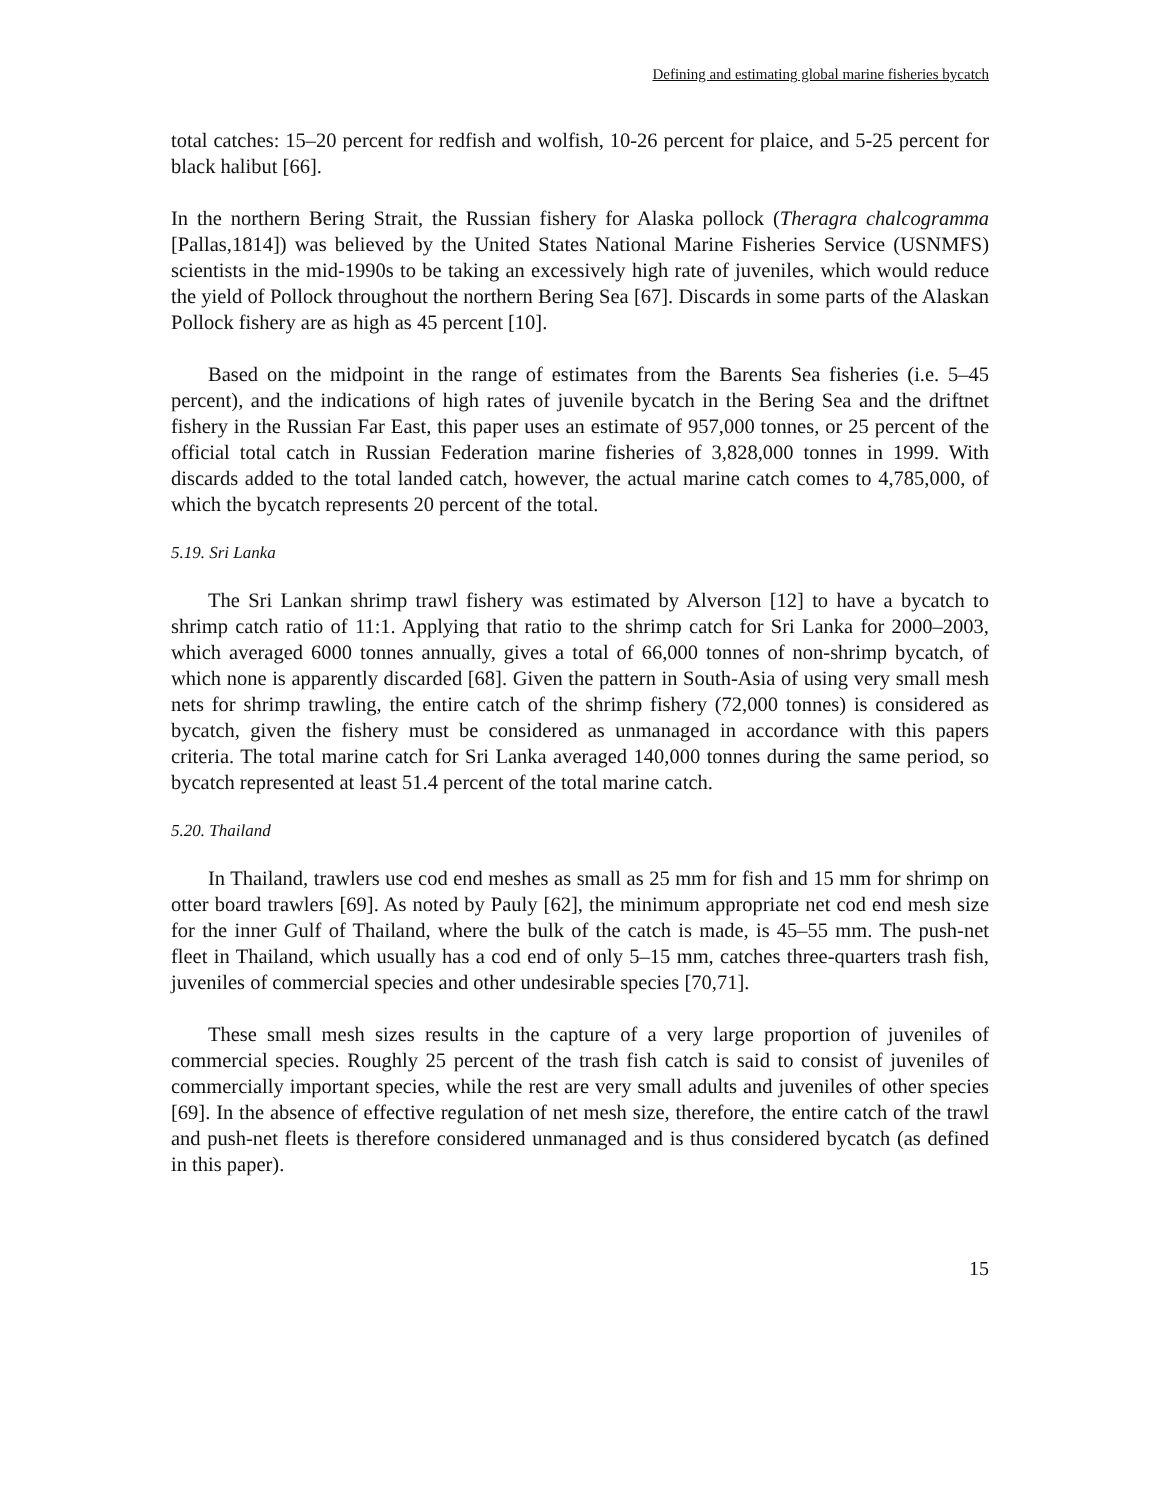Defining and estimating global marine fisheries bycatch
total catches: 15–20 percent for redfish and wolfish, 10-26 percent for plaice, and 5-25 percent for black halibut [66].
In the northern Bering Strait, the Russian fishery for Alaska pollock (Theragra chalcogramma [Pallas,1814]) was believed by the United States National Marine Fisheries Service (USNMFS) scientists in the mid-1990s to be taking an excessively high rate of juveniles, which would reduce the yield of Pollock throughout the northern Bering Sea [67]. Discards in some parts of the Alaskan Pollock fishery are as high as 45 percent [10].
Based on the midpoint in the range of estimates from the Barents Sea fisheries (i.e. 5–45 percent), and the indications of high rates of juvenile bycatch in the Bering Sea and the driftnet fishery in the Russian Far East, this paper uses an estimate of 957,000 tonnes, or 25 percent of the official total catch in Russian Federation marine fisheries of 3,828,000 tonnes in 1999. With discards added to the total landed catch, however, the actual marine catch comes to 4,785,000, of which the bycatch represents 20 percent of the total.
5.19. Sri Lanka
The Sri Lankan shrimp trawl fishery was estimated by Alverson [12] to have a bycatch to shrimp catch ratio of 11:1. Applying that ratio to the shrimp catch for Sri Lanka for 2000–2003, which averaged 6000 tonnes annually, gives a total of 66,000 tonnes of non-shrimp bycatch, of which none is apparently discarded [68]. Given the pattern in South-Asia of using very small mesh nets for shrimp trawling, the entire catch of the shrimp fishery (72,000 tonnes) is considered as bycatch, given the fishery must be considered as unmanaged in accordance with this papers criteria. The total marine catch for Sri Lanka averaged 140,000 tonnes during the same period, so bycatch represented at least 51.4 percent of the total marine catch.
5.20. Thailand
In Thailand, trawlers use cod end meshes as small as 25 mm for fish and 15 mm for shrimp on otter board trawlers [69]. As noted by Pauly [62], the minimum appropriate net cod end mesh size for the inner Gulf of Thailand, where the bulk of the catch is made, is 45–55 mm. The push-net fleet in Thailand, which usually has a cod end of only 5–15 mm, catches three-quarters trash fish, juveniles of commercial species and other undesirable species [70,71].
These small mesh sizes results in the capture of a very large proportion of juveniles of commercial species. Roughly 25 percent of the trash fish catch is said to consist of juveniles of commercially important species, while the rest are very small adults and juveniles of other species [69]. In the absence of effective regulation of net mesh size, therefore, the entire catch of the trawl and push-net fleets is therefore considered unmanaged and is thus considered bycatch (as defined in this paper).
15